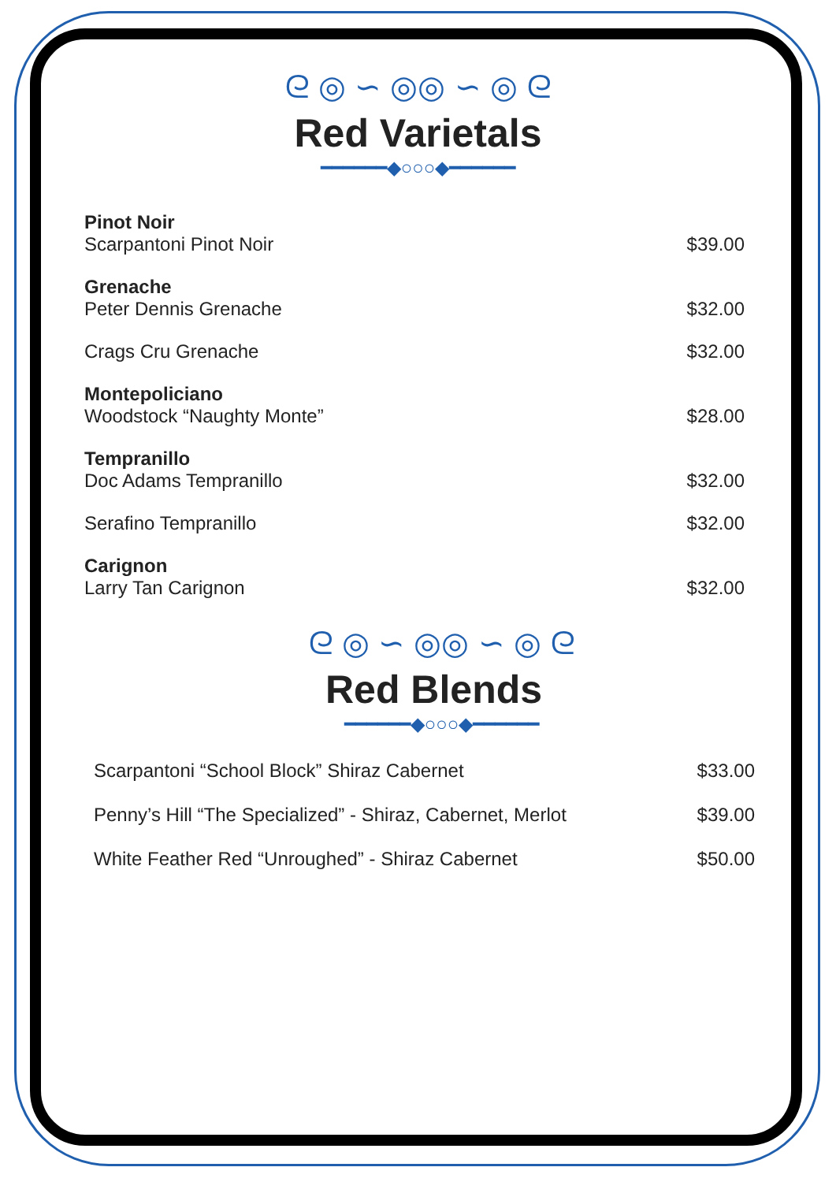ᘓ ◎ ∽ ◎◎ ∽ ◎ ᘓ
Red Varietals
━━━━━━◆○○○◆━━━━━━
Pinot Noir
Scarpantoni Pinot Noir
$39.00
Grenache
Peter Dennis Grenache
$32.00
Crags Cru Grenache $32.00
Montepoliciano
Woodstock “Naughty Monte”
$28.00
Tempranillo
Doc Adams Tempranillo
$32.00
Serafino Tempranillo $32.00
Carignon
Larry Tan Carignon
$32.00
ᘓ ◎ ∽ ◎◎ ∽ ◎ ᘓ
Red Blends
━━━━━━◆○○○◆━━━━━━
Scarpantoni “School Block” Shiraz Cabernet
$33.00
Penny’s Hill “The Specialized” - Shiraz, Cabernet, Merlot
$39.00
White Feather Red “Unroughed” - Shiraz Cabernet
$50.00